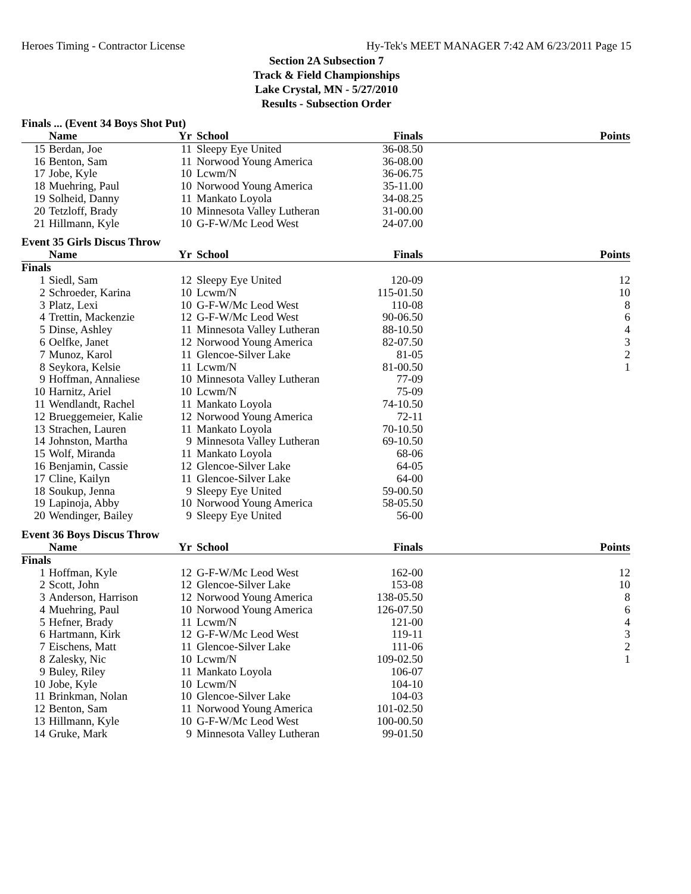Heroes Timing - Contractor License Hy-Tek's MEET MANAGER 7:42 AM 6/23/2011 Page 15
Section 2A Subsection 7
Track & Field Championships
Lake Crystal, MN - 5/27/2010
Results - Subsection Order
Finals ... (Event 34 Boys Shot Put)
| | Name | Yr | School | Finals | Points |
| --- | --- | --- | --- | --- | --- |
| 15 | Berdan, Joe | 11 | Sleepy Eye United | 36-08.50 | |
| 16 | Benton, Sam | 11 | Norwood Young America | 36-08.00 | |
| 17 | Jobe, Kyle | 10 | Lcwm/N | 36-06.75 | |
| 18 | Muehring, Paul | 10 | Norwood Young America | 35-11.00 | |
| 19 | Solheid, Danny | 11 | Mankato Loyola | 34-08.25 | |
| 20 | Tetzloff, Brady | 10 | Minnesota Valley Lutheran | 31-00.00 | |
| 21 | Hillmann, Kyle | 10 | G-F-W/Mc Leod West | 24-07.00 | |
Event 35 Girls Discus Throw
| | Name | Yr | School | Finals | Points |
| --- | --- | --- | --- | --- | --- |
| Finals | | | | | |
| 1 | Siedl, Sam | 12 | Sleepy Eye United | 120-09 | 12 |
| 2 | Schroeder, Karina | 10 | Lcwm/N | 115-01.50 | 10 |
| 3 | Platz, Lexi | 10 | G-F-W/Mc Leod West | 110-08 | 8 |
| 4 | Trettin, Mackenzie | 12 | G-F-W/Mc Leod West | 90-06.50 | 6 |
| 5 | Dinse, Ashley | 11 | Minnesota Valley Lutheran | 88-10.50 | 4 |
| 6 | Oelfke, Janet | 12 | Norwood Young America | 82-07.50 | 3 |
| 7 | Munoz, Karol | 11 | Glencoe-Silver Lake | 81-05 | 2 |
| 8 | Seykora, Kelsie | 11 | Lcwm/N | 81-00.50 | 1 |
| 9 | Hoffman, Annaliese | 10 | Minnesota Valley Lutheran | 77-09 | |
| 10 | Harnitz, Ariel | 10 | Lcwm/N | 75-09 | |
| 11 | Wendlandt, Rachel | 11 | Mankato Loyola | 74-10.50 | |
| 12 | Brueggemeier, Kalie | 12 | Norwood Young America | 72-11 | |
| 13 | Strachen, Lauren | 11 | Mankato Loyola | 70-10.50 | |
| 14 | Johnston, Martha | 9 | Minnesota Valley Lutheran | 69-10.50 | |
| 15 | Wolf, Miranda | 11 | Mankato Loyola | 68-06 | |
| 16 | Benjamin, Cassie | 12 | Glencoe-Silver Lake | 64-05 | |
| 17 | Cline, Kailyn | 11 | Glencoe-Silver Lake | 64-00 | |
| 18 | Soukup, Jenna | 9 | Sleepy Eye United | 59-00.50 | |
| 19 | Lapinoja, Abby | 10 | Norwood Young America | 58-05.50 | |
| 20 | Wendinger, Bailey | 9 | Sleepy Eye United | 56-00 | |
Event 36 Boys Discus Throw
| | Name | Yr | School | Finals | Points |
| --- | --- | --- | --- | --- | --- |
| Finals | | | | | |
| 1 | Hoffman, Kyle | 12 | G-F-W/Mc Leod West | 162-00 | 12 |
| 2 | Scott, John | 12 | Glencoe-Silver Lake | 153-08 | 10 |
| 3 | Anderson, Harrison | 12 | Norwood Young America | 138-05.50 | 8 |
| 4 | Muehring, Paul | 10 | Norwood Young America | 126-07.50 | 6 |
| 5 | Hefner, Brady | 11 | Lcwm/N | 121-00 | 4 |
| 6 | Hartmann, Kirk | 12 | G-F-W/Mc Leod West | 119-11 | 3 |
| 7 | Eischens, Matt | 11 | Glencoe-Silver Lake | 111-06 | 2 |
| 8 | Zalesky, Nic | 10 | Lcwm/N | 109-02.50 | 1 |
| 9 | Buley, Riley | 11 | Mankato Loyola | 106-07 | |
| 10 | Jobe, Kyle | 10 | Lcwm/N | 104-10 | |
| 11 | Brinkman, Nolan | 10 | Glencoe-Silver Lake | 104-03 | |
| 12 | Benton, Sam | 11 | Norwood Young America | 101-02.50 | |
| 13 | Hillmann, Kyle | 10 | G-F-W/Mc Leod West | 100-00.50 | |
| 14 | Gruke, Mark | 9 | Minnesota Valley Lutheran | 99-01.50 | |